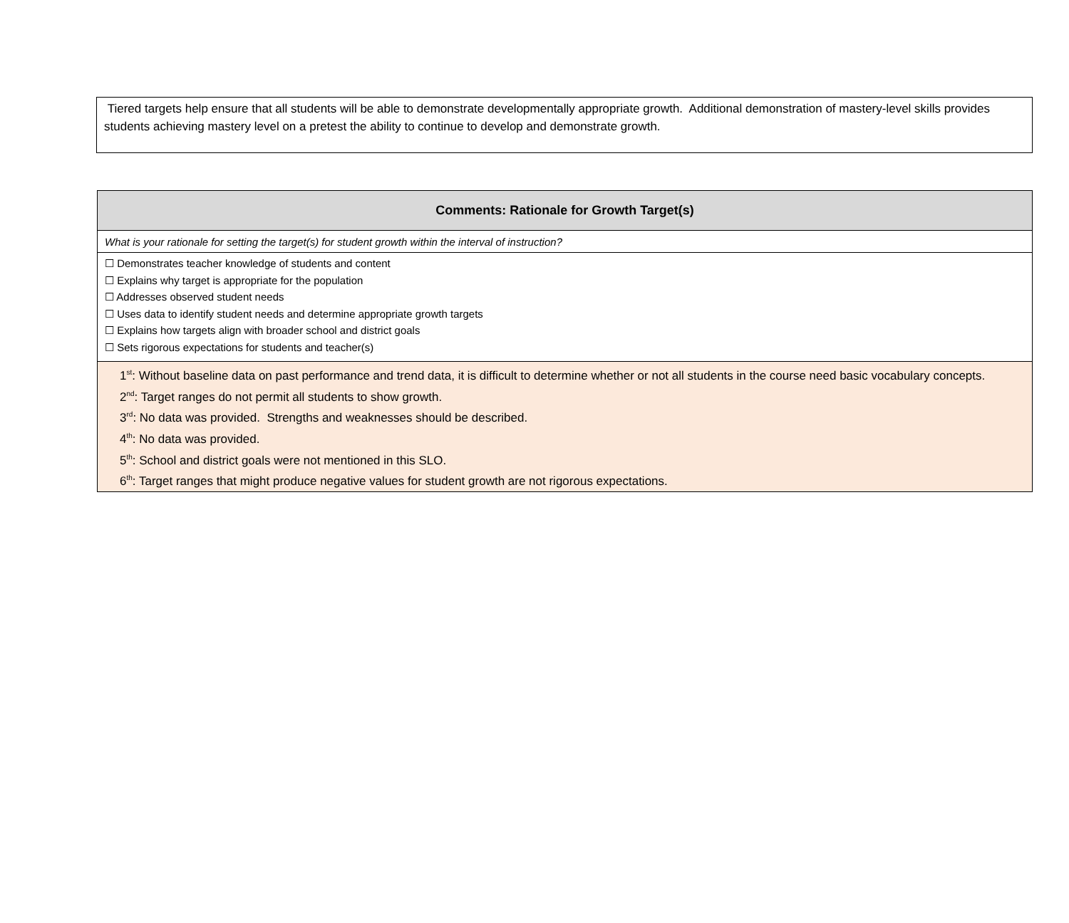Tiered targets help ensure that all students will be able to demonstrate developmentally appropriate growth. Additional demonstration of mastery-level skills provides students achieving mastery level on a pretest the ability to continue to develop and demonstrate growth.
| Comments: Rationale for Growth Target(s) |
| --- |
| What is your rationale for setting the target(s) for student growth within the interval of instruction? |
| ☐ Demonstrates teacher knowledge of students and content ☐ Explains why target is appropriate for the population ☐ Addresses observed student needs ☐ Uses data to identify student needs and determine appropriate growth targets ☐ Explains how targets align with broader school and district goals ☐ Sets rigorous expectations for students and teacher(s) |
| 1<sup>st</sup>: Without baseline data on past performance and trend data, it is difficult to determine whether or not all students in the course need basic vocabulary concepts. 2<sup>nd</sup>: Target ranges do not permit all students to show growth. 3<sup>rd</sup>: No data was provided. Strengths and weaknesses should be described. 4<sup>th</sup>: No data was provided. 5<sup>th</sup>: School and district goals were not mentioned in this SLO. 6<sup>th</sup>: Target ranges that might produce negative values for student growth are not rigorous expectations. |